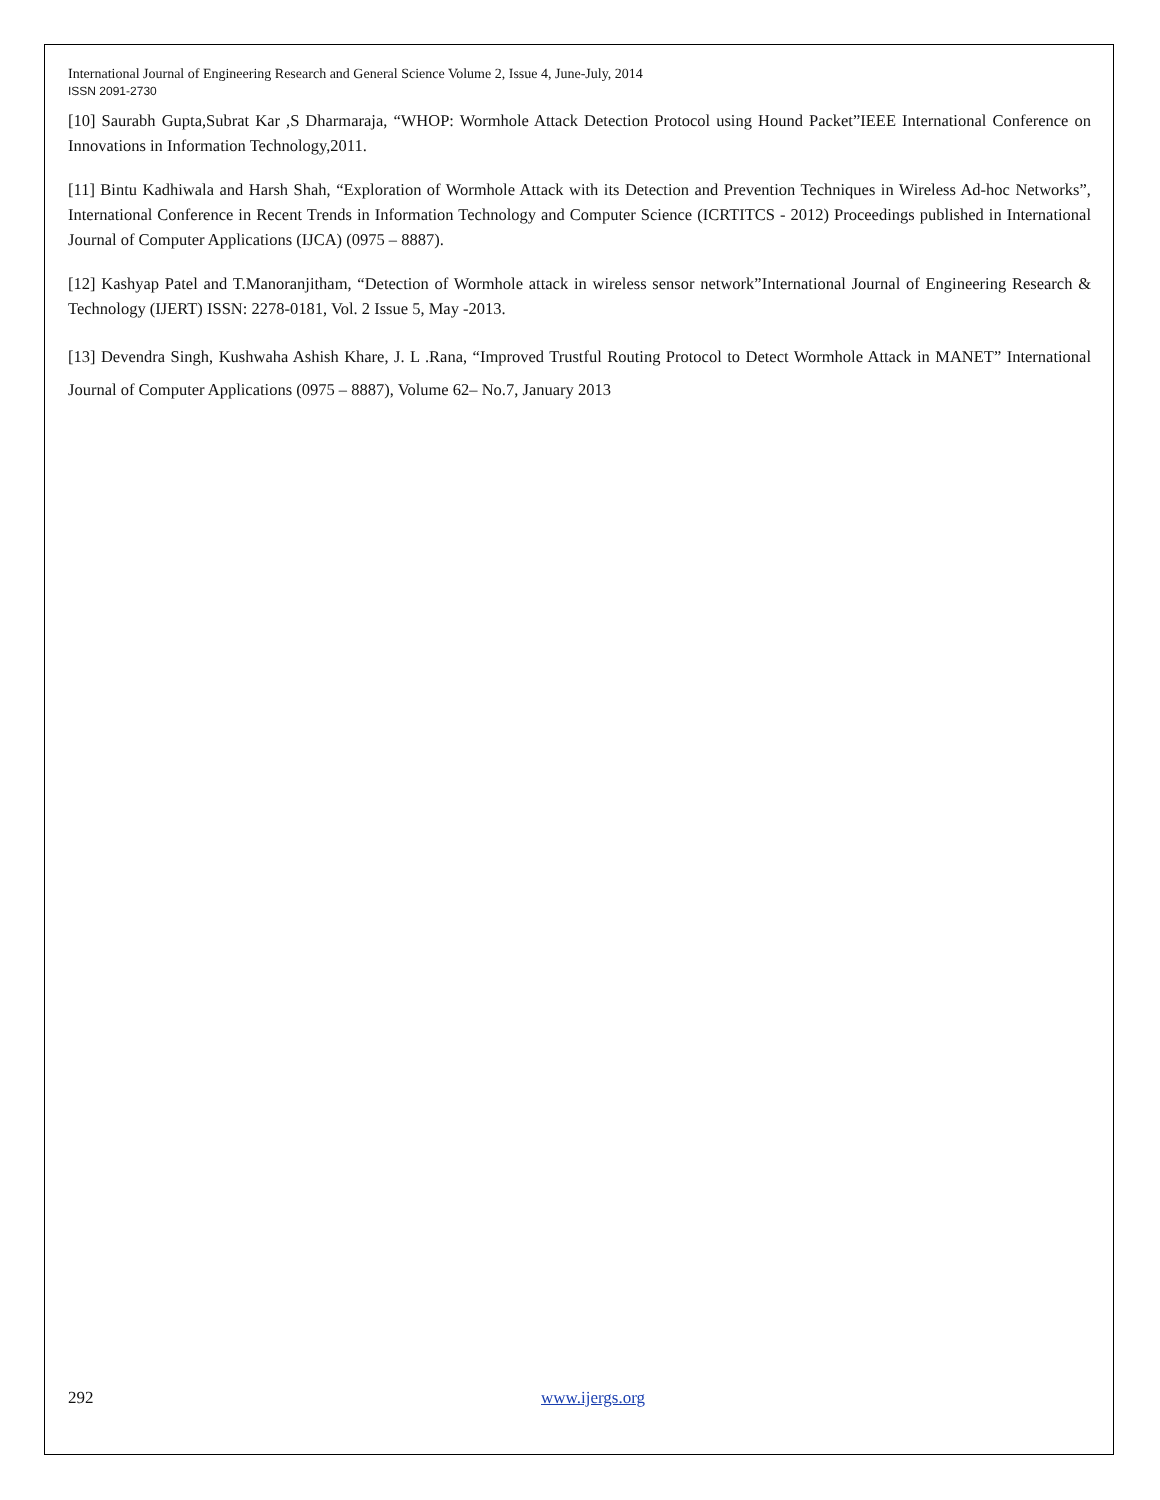International Journal of Engineering Research and General Science Volume 2, Issue 4, June-July, 2014
ISSN 2091-2730
[10] Saurabh Gupta,Subrat Kar ,S Dharmaraja, “WHOP: Wormhole Attack Detection Protocol using Hound Packet”IEEE International Conference on Innovations in Information Technology,2011.
[11] Bintu Kadhiwala and Harsh Shah, “Exploration of Wormhole Attack with its Detection and Prevention Techniques in Wireless Ad-hoc Networks”, International Conference in Recent Trends in Information Technology and Computer Science (ICRTITCS - 2012) Proceedings published in International Journal of Computer Applications (IJCA) (0975 – 8887).
[12] Kashyap Patel and T.Manoranjitham, “Detection of Wormhole attack in wireless sensor network”International Journal of Engineering Research & Technology (IJERT) ISSN: 2278-0181, Vol. 2 Issue 5, May -2013.
[13] Devendra Singh, Kushwaha Ashish Khare, J. L .Rana, “Improved Trustful Routing Protocol to Detect Wormhole Attack in MANET” International Journal of Computer Applications (0975 – 8887), Volume 62– No.7, January 2013
292 www.ijergs.org